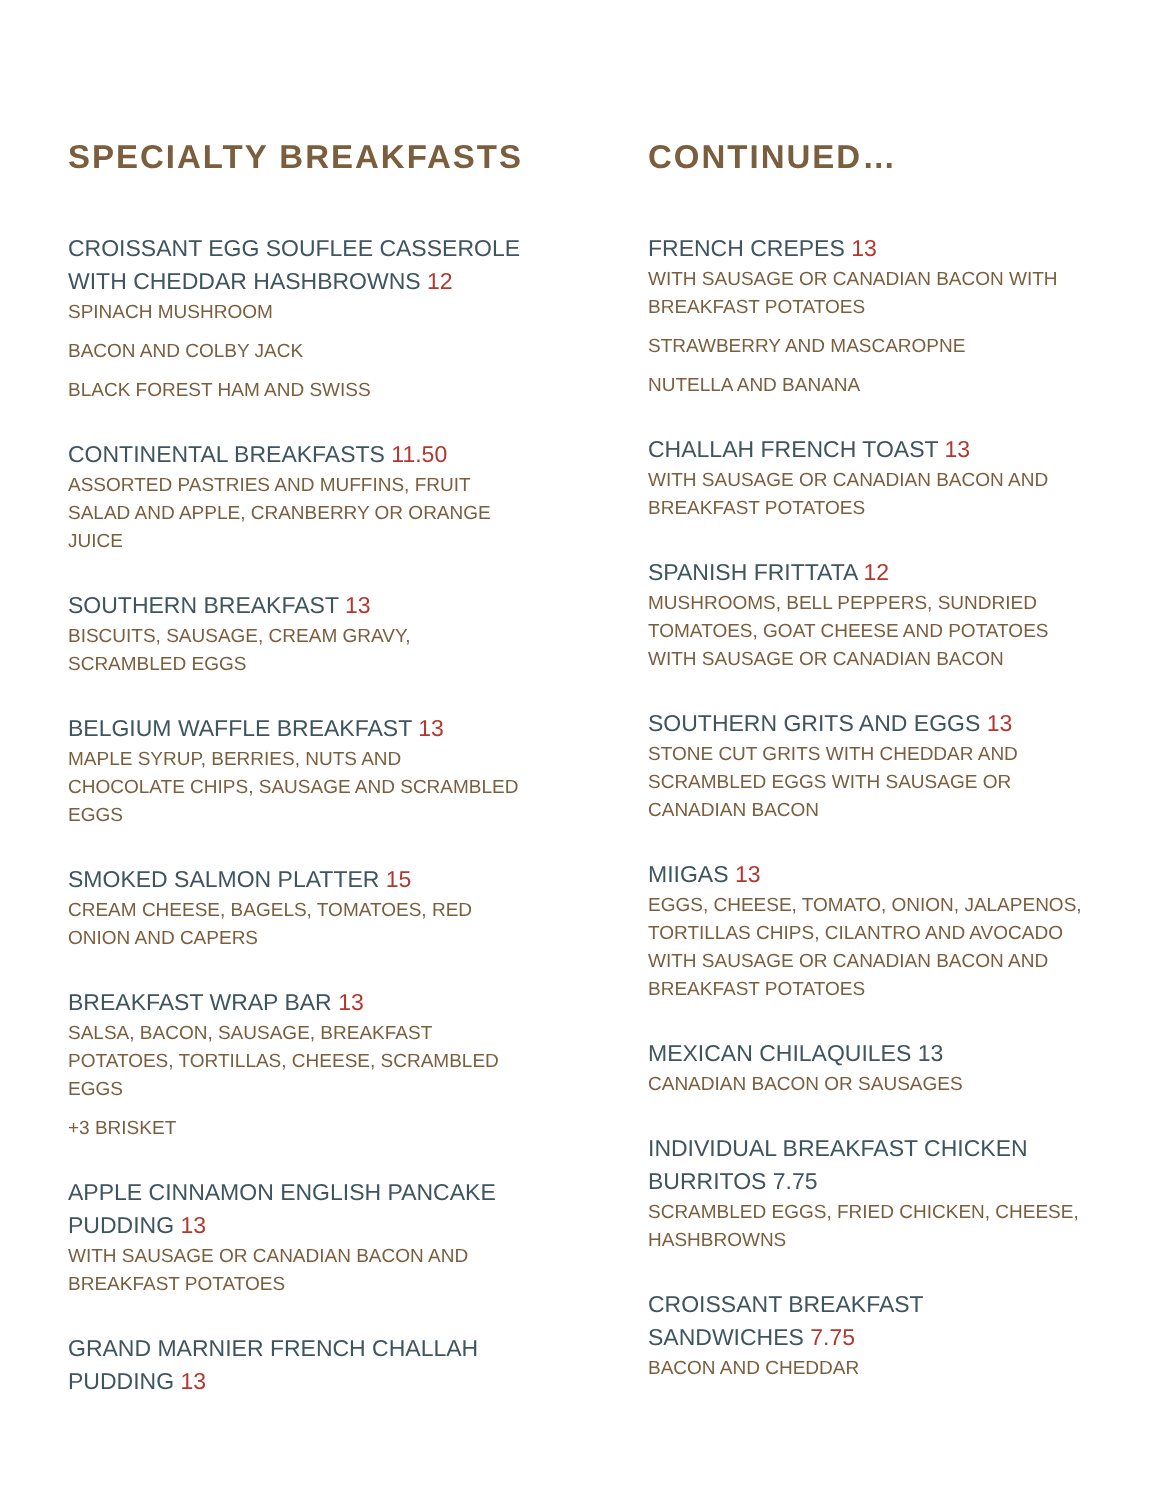SPECIALTY BREAKFASTS
CROISSANT EGG SOUFLEE CASSEROLE
WITH CHEDDAR HASHBROWNS 12
SPINACH MUSHROOM
BACON AND COLBY JACK
BLACK FOREST HAM AND SWISS
CONTINENTAL BREAKFASTS 11.50
ASSORTED PASTRIES AND MUFFINS, FRUIT
SALAD AND APPLE, CRANBERRY OR ORANGE
JUICE
SOUTHERN BREAKFAST 13
BISCUITS, SAUSAGE, CREAM GRAVY,
SCRAMBLED EGGS
BELGIUM WAFFLE BREAKFAST 13
MAPLE SYRUP, BERRIES, NUTS AND
CHOCOLATE CHIPS, SAUSAGE AND SCRAMBLED
EGGS
SMOKED SALMON PLATTER 15
CREAM CHEESE, BAGELS, TOMATOES, RED
ONION AND CAPERS
BREAKFAST WRAP BAR 13
SALSA, BACON, SAUSAGE, BREAKFAST
POTATOES, TORTILLAS, CHEESE, SCRAMBLED
EGGS
+3 BRISKET
APPLE CINNAMON ENGLISH PANCAKE
PUDDING 13
WITH SAUSAGE OR CANADIAN BACON AND
BREAKFAST POTATOES
GRAND MARNIER FRENCH CHALLAH
PUDDING 13
CONTINUED…
FRENCH CREPES 13
WITH SAUSAGE OR CANADIAN BACON WITH
BREAKFAST POTATOES
STRAWBERRY AND MASCAROPNE
NUTELLA AND BANANA
CHALLAH FRENCH TOAST 13
WITH SAUSAGE OR CANADIAN BACON AND
BREAKFAST POTATOES
SPANISH FRITTATA 12
MUSHROOMS, BELL PEPPERS, SUNDRIED
TOMATOES, GOAT CHEESE AND POTATOES
WITH SAUSAGE OR CANADIAN BACON
SOUTHERN GRITS AND EGGS 13
STONE CUT GRITS WITH CHEDDAR AND
SCRAMBLED EGGS WITH SAUSAGE OR
CANADIAN BACON
MIIGAS 13
EGGS, CHEESE, TOMATO, ONION, JALAPENOS,
TORTILLAS CHIPS, CILANTRO AND AVOCADO
WITH SAUSAGE OR CANADIAN BACON AND
BREAKFAST POTATOES
MEXICAN CHILAQUILES 13
CANADIAN BACON OR SAUSAGES
INDIVIDUAL BREAKFAST CHICKEN
BURRITOS 7.75
SCRAMBLED EGGS, FRIED CHICKEN, CHEESE,
HASHBROWNS
CROISSANT BREAKFAST
SANDWICHES 7.75
BACON AND CHEDDAR